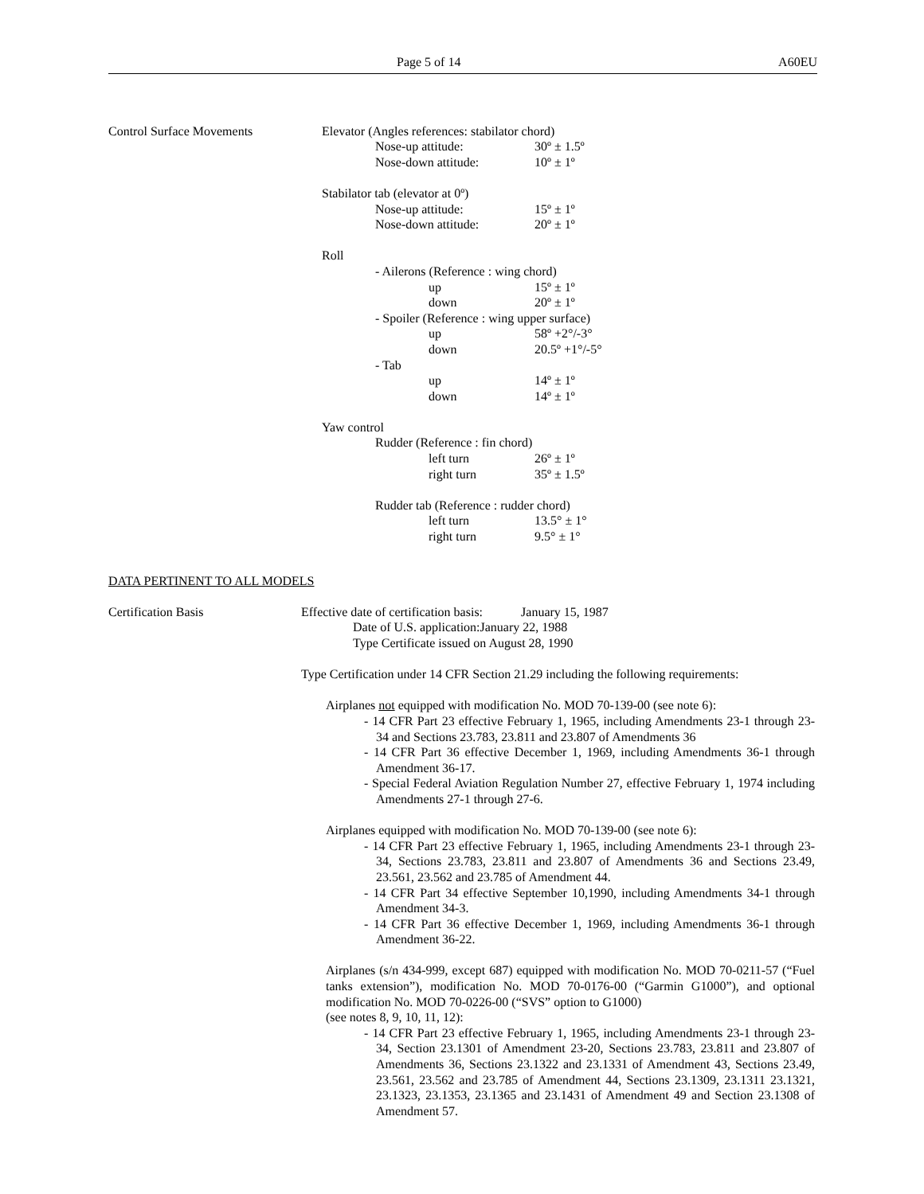Page 5 of 14 A60EU
Control Surface Movements
Elevator (Angles references: stabilator chord)
Nose-up attitude: 30º ± 1.5º
Nose-down attitude: 10º ± 1º
Stabilator tab (elevator at 0º)
Nose-up attitude: 15º ± 1º
Nose-down attitude: 20º ± 1º
Roll
- Ailerons (Reference : wing chord)
up 15º ± 1º
down 20º ± 1º
- Spoiler (Reference : wing upper surface)
up 58º +2°/-3°
down 20.5º +1°/-5°
- Tab
up 14º ± 1º
down 14º ± 1º
Yaw control
Rudder (Reference : fin chord)
left turn 26º ± 1º
right turn 35º ± 1.5º
Rudder tab (Reference : rudder chord)
left turn 13.5° ± 1°
right turn 9.5° ± 1°
DATA PERTINENT TO ALL MODELS
Certification Basis
Effective date of certification basis: January 15, 1987
Date of U.S. application:January 22, 1988
Type Certificate issued on August 28, 1990
Type Certification under 14 CFR Section 21.29 including the following requirements:
Airplanes not equipped with modification No. MOD 70-139-00 (see note 6):
- 14 CFR Part 23 effective February 1, 1965, including Amendments 23-1 through 23-34 and Sections 23.783, 23.811 and 23.807 of Amendments 36
- 14 CFR Part 36 effective December 1, 1969, including Amendments 36-1 through Amendment 36-17.
- Special Federal Aviation Regulation Number 27, effective February 1, 1974 including Amendments 27-1 through 27-6.
Airplanes equipped with modification No. MOD 70-139-00 (see note 6):
- 14 CFR Part 23 effective February 1, 1965, including Amendments 23-1 through 23-34, Sections 23.783, 23.811 and 23.807 of Amendments 36 and Sections 23.49, 23.561, 23.562 and 23.785 of Amendment 44.
- 14 CFR Part 34 effective September 10,1990, including Amendments 34-1 through Amendment 34-3.
- 14 CFR Part 36 effective December 1, 1969, including Amendments 36-1 through Amendment 36-22.
Airplanes (s/n 434-999, except 687) equipped with modification No. MOD 70-0211-57 (“Fuel tanks extension”), modification No. MOD 70-0176-00 (“Garmin G1000”), and optional modification No. MOD 70-0226-00 (“SVS” option to G1000)
(see notes 8, 9, 10, 11, 12):
- 14 CFR Part 23 effective February 1, 1965, including Amendments 23-1 through 23-34, Section 23.1301 of Amendment 23-20, Sections 23.783, 23.811 and 23.807 of Amendments 36, Sections 23.1322 and 23.1331 of Amendment 43, Sections 23.49, 23.561, 23.562 and 23.785 of Amendment 44, Sections 23.1309, 23.1311 23.1321, 23.1323, 23.1353, 23.1365 and 23.1431 of Amendment 49 and Section 23.1308 of Amendment 57.